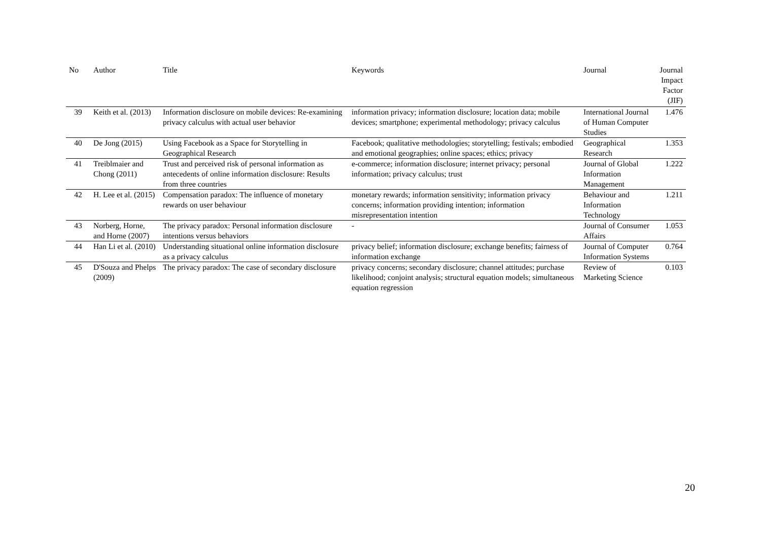| No | Author | Title | Keywords | Journal | Journal Impact Factor (JIF) |
| --- | --- | --- | --- | --- | --- |
| 39 | Keith et al. (2013) | Information disclosure on mobile devices: Re-examining privacy calculus with actual user behavior | information privacy; information disclosure; location data; mobile devices; smartphone; experimental methodology; privacy calculus | International Journal of Human Computer Studies | 1.476 |
| 40 | De Jong (2015) | Using Facebook as a Space for Storytelling in Geographical Research | Facebook; qualitative methodologies; storytelling; festivals; embodied and emotional geographies; online spaces; ethics; privacy | Geographical Research | 1.353 |
| 41 | Treiblmaier and Chong (2011) | Trust and perceived risk of personal information as antecedents of online information disclosure: Results from three countries | e-commerce; information disclosure; internet privacy; personal information; privacy calculus; trust | Journal of Global Information Management | 1.222 |
| 42 | H. Lee et al. (2015) | Compensation paradox: The influence of monetary rewards on user behaviour | monetary rewards; information sensitivity; information privacy concerns; information providing intention; information misrepresentation intention | Behaviour and Information Technology | 1.211 |
| 43 | Norberg, Horne, and Horne (2007) | The privacy paradox: Personal information disclosure intentions versus behaviors | - | Journal of Consumer Affairs | 1.053 |
| 44 | Han Li et al. (2010) | Understanding situational online information disclosure as a privacy calculus | privacy belief; information disclosure; exchange benefits; fairness of information exchange | Journal of Computer Information Systems | 0.764 |
| 45 | D'Souza and Phelps (2009) | The privacy paradox: The case of secondary disclosure | privacy concerns; secondary disclosure; channel attitudes; purchase likelihood; conjoint analysis; structural equation models; simultaneous equation regression | Review of Marketing Science | 0.103 |
20